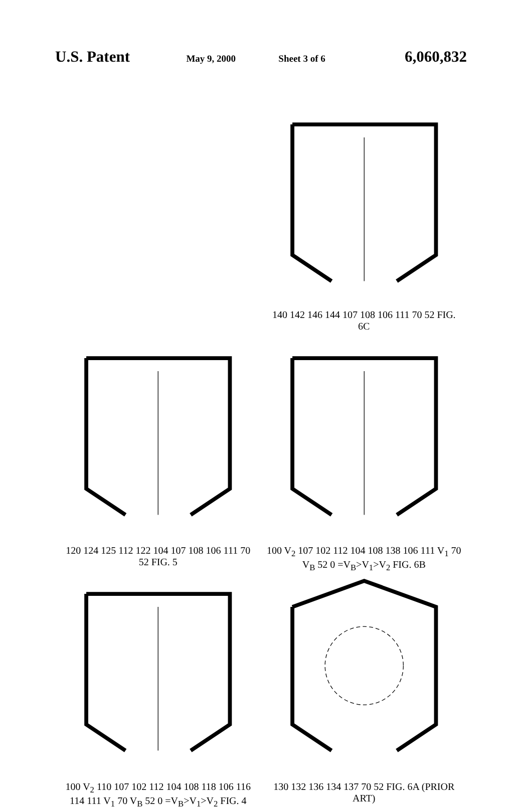U.S. Patent
May 9, 2000 Sheet 3 of 6
6,060,832
140 142 146 144 107 108 106 111 70 52 FIG. 6C
120 124 125 112 122 104 107 108 106 111 70 52 FIG. 5
100 V<sub>2</sub> 107 102 112 104 108 138 106 111 V<sub>1</sub> 70 V<sub>B</sub> 52 0 =V<sub>B</sub>>V<sub>1</sub>>V<sub>2</sub> FIG. 6B
100 V<sub>2</sub> 110 107 102 112 104 108 118 106 116 114 111 V<sub>1</sub> 70 V<sub>B</sub> 52 0 =V<sub>B</sub>>V<sub>1</sub>>V<sub>2</sub> FIG. 4
130 132 136 134 137 70 52 FIG. 6A (PRIOR ART)